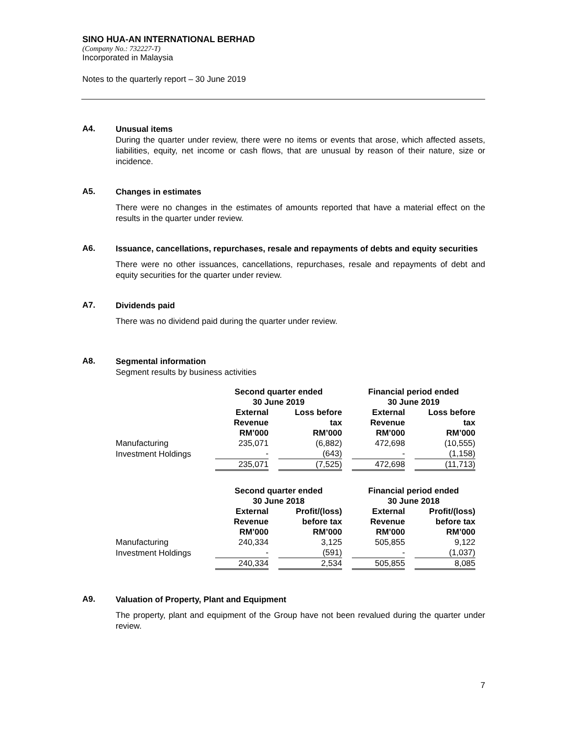SINO HUA-AN INTERNATIONAL BERHAD
(Company No.: 732227-T)
Incorporated in Malaysia
Notes to the quarterly report – 30 June 2019
A4.
Unusual items
During the quarter under review, there were no items or events that arose, which affected assets, liabilities, equity, net income or cash flows, that are unusual by reason of their nature, size or incidence.
A5.
Changes in estimates
There were no changes in the estimates of amounts reported that have a material effect on the results in the quarter under review.
A6.
Issuance, cancellations, repurchases, resale and repayments of debts and equity securities
There were no other issuances, cancellations, repurchases, resale and repayments of debt and equity securities for the quarter under review.
A7.
Dividends paid
There was no dividend paid during the quarter under review.
A8.
Segmental information
Segment results by business activities
| | Second quarter ended | | Financial period ended | |
| --- | --- | --- | --- | --- |
| | 30 June 2019 | | 30 June 2019 | |
| | External Revenue RM’000 | Loss before tax RM’000 | External Revenue RM’000 | Loss before tax RM’000 |
| Manufacturing | 235,071 | (6,882) | 472,698 | (10,555) |
| Investment Holdings | - | (643) | - | (1,158) |
| | 235,071 | (7,525) | 472,698 | (11,713) |
| | Second quarter ended | | Financial period ended | |
| | 30 June 2018 | | 30 June 2018 | |
| | External Revenue RM’000 | Profit/(loss) before tax RM’000 | External Revenue RM’000 | Profit/(loss) before tax RM’000 |
| Manufacturing | 240,334 | 3,125 | 505,855 | 9,122 |
| Investment Holdings | - | (591) | - | (1,037) |
| | 240,334 | 2,534 | 505,855 | 8,085 |
A9.
Valuation of Property, Plant and Equipment
The property, plant and equipment of the Group have not been revalued during the quarter under review.
7